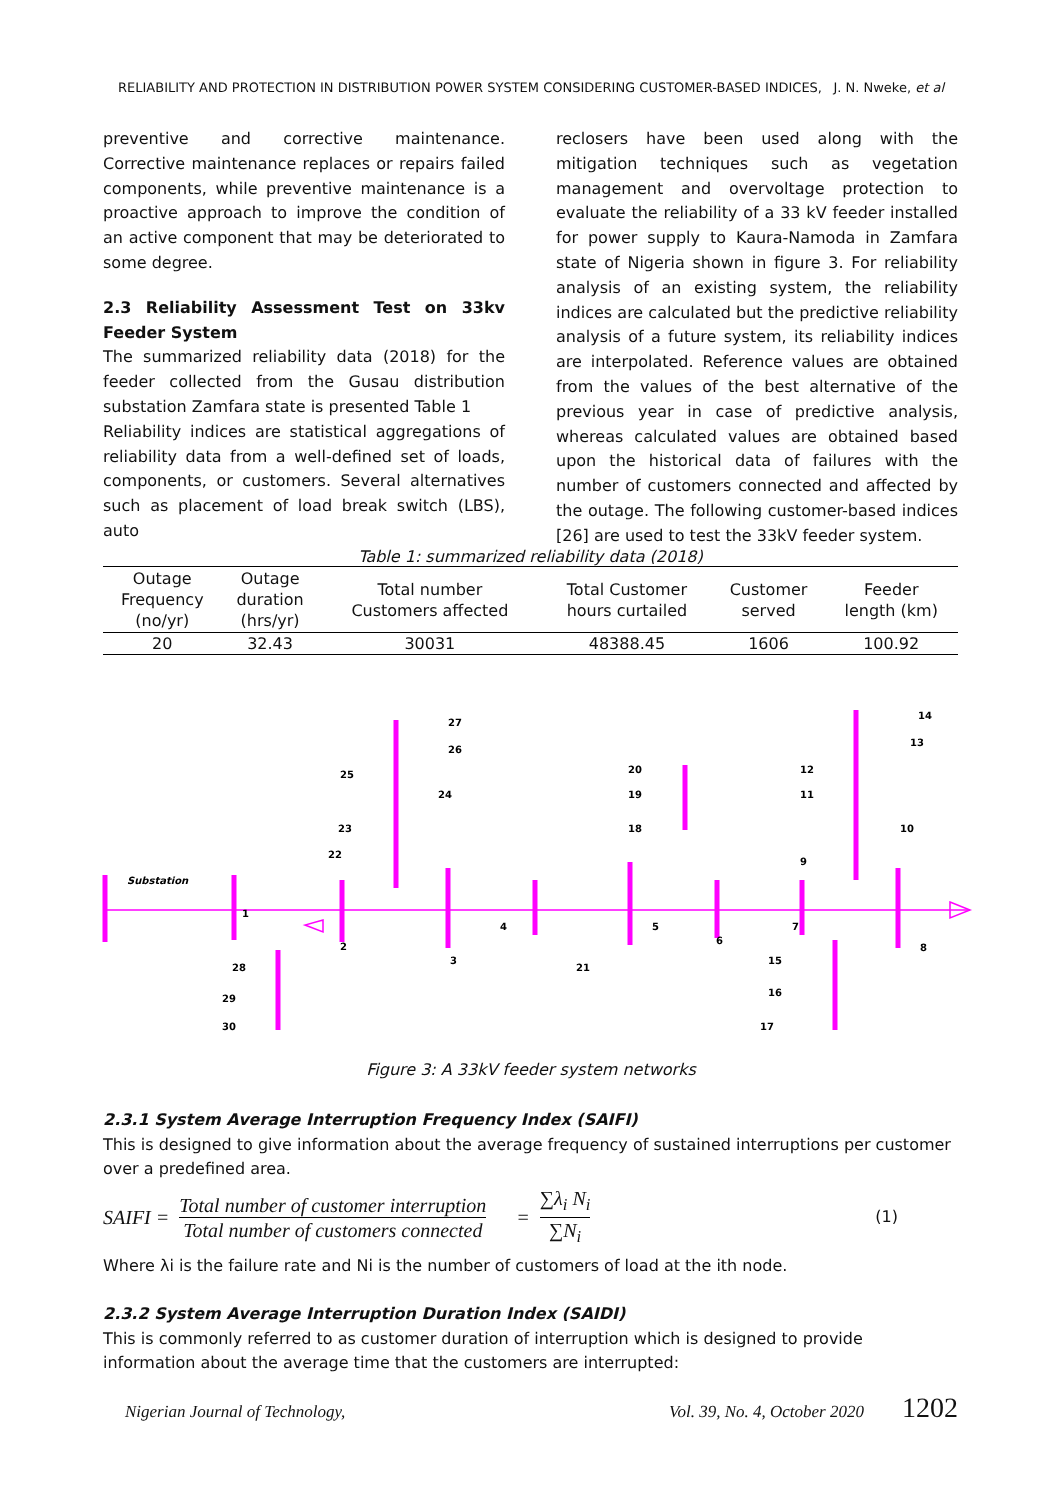RELIABILITY AND PROTECTION IN DISTRIBUTION POWER SYSTEM CONSIDERING CUSTOMER-BASED INDICES, J. N. Nweke, et al
preventive and corrective maintenance. Corrective maintenance replaces or repairs failed components, while preventive maintenance is a proactive approach to improve the condition of an active component that may be deteriorated to some degree.
2.3 Reliability Assessment Test on 33kv Feeder System
The summarized reliability data (2018) for the feeder collected from the Gusau distribution substation Zamfara state is presented Table 1
Reliability indices are statistical aggregations of reliability data from a well-defined set of loads, components, or customers. Several alternatives such as placement of load break switch (LBS), auto
reclosers have been used along with the mitigation techniques such as vegetation management and overvoltage protection to evaluate the reliability of a 33 kV feeder installed for power supply to Kaura-Namoda in Zamfara state of Nigeria shown in figure 3. For reliability analysis of an existing system, the reliability indices are calculated but the predictive reliability analysis of a future system, its reliability indices are interpolated. Reference values are obtained from the values of the best alternative of the previous year in case of predictive analysis, whereas calculated values are obtained based upon the historical data of failures with the number of customers connected and affected by the outage. The following customer-based indices [26] are used to test the 33kV feeder system.
Table 1: summarized reliability data (2018)
| Outage Frequency (no/yr) | Outage duration (hrs/yr) | Total number Customers affected | Total Customer hours curtailed | Customer served | Feeder length (km) |
| --- | --- | --- | --- | --- | --- |
| 20 | 32.43 | 30031 | 48388.45 | 1606 | 100.92 |
Substation
1
2
3
4
5
6
7
8
9
10
11
12
13
14
15
16
17
18
19
20
21
22
23
24
25
26
27
28
29
30
Figure 3: A 33kV feeder system networks
2.3.1 System Average Interruption Frequency Index (SAIFI)
This is designed to give information about the average frequency of sustained interruptions per customer over a predefined area.
SAIFI = Total number of customer interruption Total number of customers connected = ∑λ<sub>i</sub> N<sub>i</sub> ∑N<sub>i</sub> (1)
Where λi is the failure rate and Ni is the number of customers of load at the ith node.
2.3.2 System Average Interruption Duration Index (SAIDI)
This is commonly referred to as customer duration of interruption which is designed to provide information about the average time that the customers are interrupted:
Nigerian Journal of Technology, Vol. 39, No. 4, October 2020 1202